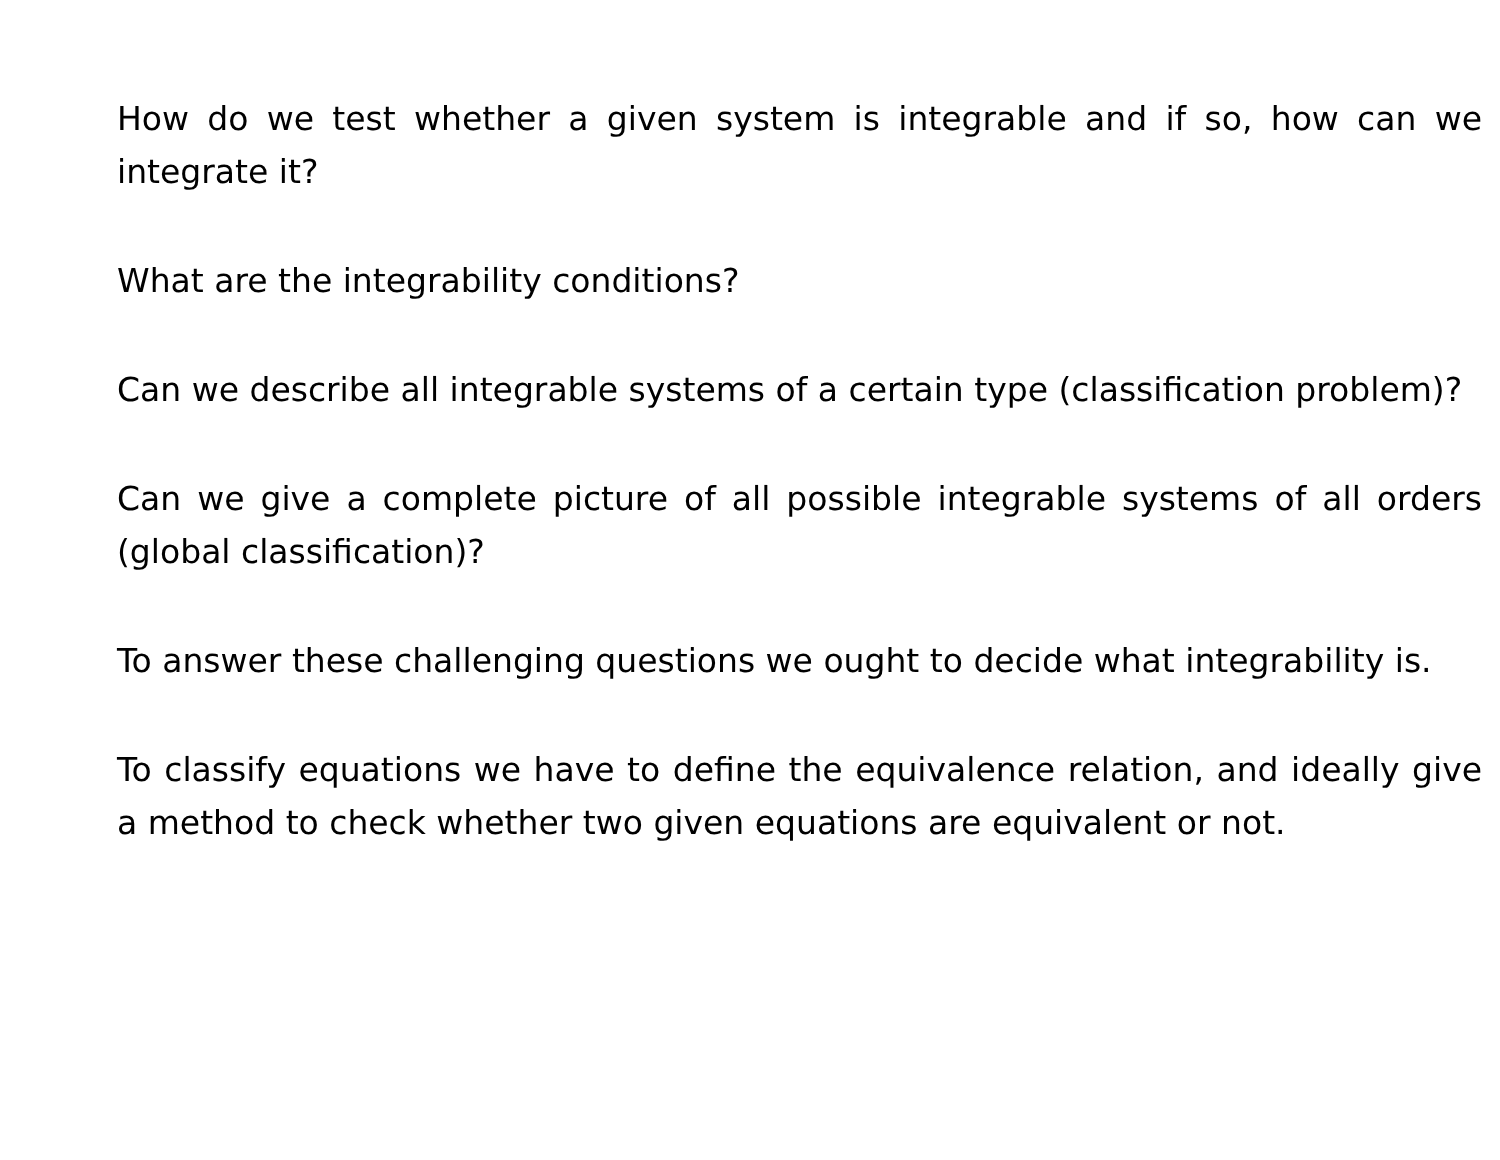How do we test whether a given system is integrable and if so, how can we integrate it?
What are the integrability conditions?
Can we describe all integrable systems of a certain type (classification problem)?
Can we give a complete picture of all possible integrable systems of all orders (global classification)?
To answer these challenging questions we ought to decide what integrability is.
To classify equations we have to define the equivalence relation, and ideally give a method to check whether two given equations are equivalent or not.